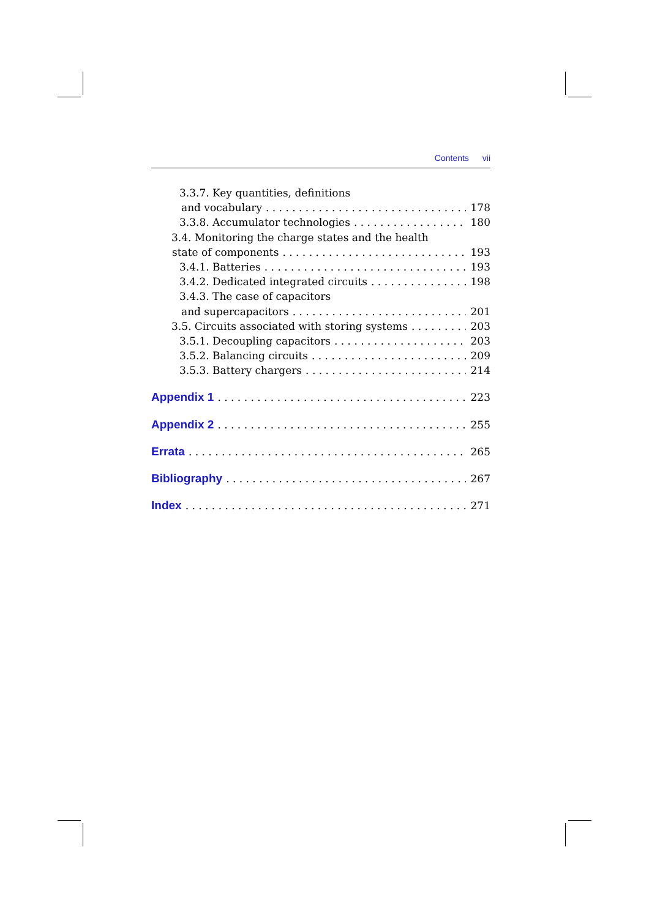Contents vii
3.3.7. Key quantities, definitions
and vocabulary 178
3.3.8. Accumulator technologies 180
3.4. Monitoring the charge states and the health
state of components 193
3.4.1. Batteries 193
3.4.2. Dedicated integrated circuits 198
3.4.3. The case of capacitors
and supercapacitors 201
3.5. Circuits associated with storing systems 203
3.5.1. Decoupling capacitors 203
3.5.2. Balancing circuits 209
3.5.3. Battery chargers 214
Appendix 1 223
Appendix 2 255
Errata 265
Bibliography 267
Index 271